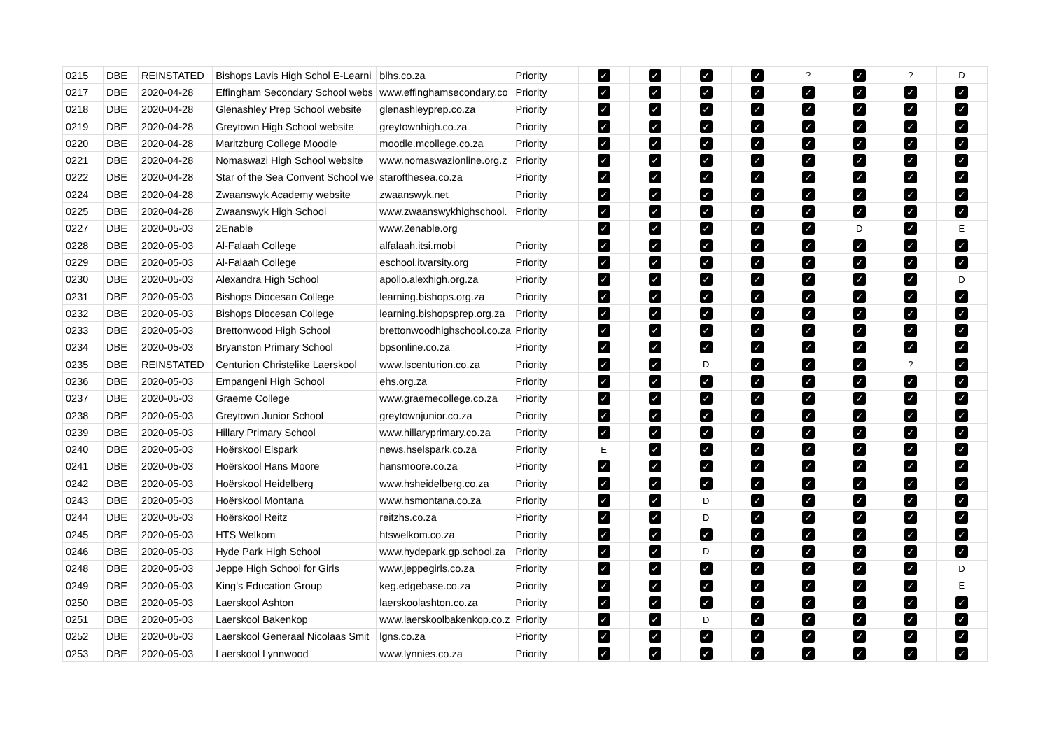| 0215 | DBE | REINSTATED | Bishops Lavis High Schol E-Learni | blhs.co.za | Priority | ✓ | ✓ | ✓ | ✓ | ? | ✓ | ? | D |
| 0217 | DBE | 2020-04-28 | Effingham Secondary School webs | www.effinghamsecondary.co | Priority | ✓ | ✓ | ✓ | ✓ | ✓ | ✓ | ✓ | ✓ |
| 0218 | DBE | 2020-04-28 | Glenashley Prep School website | glenashleyprep.co.za | Priority | ✓ | ✓ | ✓ | ✓ | ✓ | ✓ | ✓ | ✓ |
| 0219 | DBE | 2020-04-28 | Greytown High School website | greytownhigh.co.za | Priority | ✓ | ✓ | ✓ | ✓ | ✓ | ✓ | ✓ | ✓ |
| 0220 | DBE | 2020-04-28 | Maritzburg College Moodle | moodle.mcollege.co.za | Priority | ✓ | ✓ | ✓ | ✓ | ✓ | ✓ | ✓ | ✓ |
| 0221 | DBE | 2020-04-28 | Nomaswazi High School website | www.nomaswazionline.org.z | Priority | ✓ | ✓ | ✓ | ✓ | ✓ | ✓ | ✓ | ✓ |
| 0222 | DBE | 2020-04-28 | Star of the Sea Convent School we | starofthesea.co.za | Priority | ✓ | ✓ | ✓ | ✓ | ✓ | ✓ | ✓ | ✓ |
| 0224 | DBE | 2020-04-28 | Zwaanswyk Academy website | zwaanswyk.net | Priority | ✓ | ✓ | ✓ | ✓ | ✓ | ✓ | ✓ | ✓ |
| 0225 | DBE | 2020-04-28 | Zwaanswyk High School | www.zwaanswykhighschool. | Priority | ✓ | ✓ | ✓ | ✓ | ✓ | ✓ | ✓ | ✓ |
| 0227 | DBE | 2020-05-03 | 2Enable | www.2enable.org | | ✓ | ✓ | ✓ | ✓ | ✓ | D | ✓ | E |
| 0228 | DBE | 2020-05-03 | Al-Falaah College | alfalaah.itsi.mobi | Priority | ✓ | ✓ | ✓ | ✓ | ✓ | ✓ | ✓ | ✓ |
| 0229 | DBE | 2020-05-03 | Al-Falaah College | eschool.itvarsity.org | Priority | ✓ | ✓ | ✓ | ✓ | ✓ | ✓ | ✓ | ✓ |
| 0230 | DBE | 2020-05-03 | Alexandra High School | apollo.alexhigh.org.za | Priority | ✓ | ✓ | ✓ | ✓ | ✓ | ✓ | ✓ | D |
| 0231 | DBE | 2020-05-03 | Bishops Diocesan College | learning.bishops.org.za | Priority | ✓ | ✓ | ✓ | ✓ | ✓ | ✓ | ✓ | ✓ |
| 0232 | DBE | 2020-05-03 | Bishops Diocesan College | learning.bishopsprep.org.za | Priority | ✓ | ✓ | ✓ | ✓ | ✓ | ✓ | ✓ | ✓ |
| 0233 | DBE | 2020-05-03 | Brettonwood High School | brettonwoodhighschool.co.za | Priority | ✓ | ✓ | ✓ | ✓ | ✓ | ✓ | ✓ | ✓ |
| 0234 | DBE | 2020-05-03 | Bryanston Primary School | bpsonline.co.za | Priority | ✓ | ✓ | ✓ | ✓ | ✓ | ✓ | ✓ | ✓ |
| 0235 | DBE | REINSTATED | Centurion Christelike Laerskool | www.lscenturion.co.za | Priority | ✓ | ✓ | D | ✓ | ✓ | ✓ | ? | ✓ |
| 0236 | DBE | 2020-05-03 | Empangeni High School | ehs.org.za | Priority | ✓ | ✓ | ✓ | ✓ | ✓ | ✓ | ✓ | ✓ |
| 0237 | DBE | 2020-05-03 | Graeme College | www.graemecollege.co.za | Priority | ✓ | ✓ | ✓ | ✓ | ✓ | ✓ | ✓ | ✓ |
| 0238 | DBE | 2020-05-03 | Greytown Junior School | greytownjunior.co.za | Priority | ✓ | ✓ | ✓ | ✓ | ✓ | ✓ | ✓ | ✓ |
| 0239 | DBE | 2020-05-03 | Hillary Primary School | www.hillaryprimary.co.za | Priority | ✓ | ✓ | ✓ | ✓ | ✓ | ✓ | ✓ | ✓ |
| 0240 | DBE | 2020-05-03 | Hoërskool Elspark | news.hselspark.co.za | Priority | E | ✓ | ✓ | ✓ | ✓ | ✓ | ✓ | ✓ |
| 0241 | DBE | 2020-05-03 | Hoërskool Hans Moore | hansmoore.co.za | Priority | ✓ | ✓ | ✓ | ✓ | ✓ | ✓ | ✓ | ✓ |
| 0242 | DBE | 2020-05-03 | Hoërskool Heidelberg | www.hsheidelberg.co.za | Priority | ✓ | ✓ | ✓ | ✓ | ✓ | ✓ | ✓ | ✓ |
| 0243 | DBE | 2020-05-03 | Hoërskool Montana | www.hsmontana.co.za | Priority | ✓ | ✓ | D | ✓ | ✓ | ✓ | ✓ | ✓ |
| 0244 | DBE | 2020-05-03 | Hoërskool Reitz | reitzhs.co.za | Priority | ✓ | ✓ | D | ✓ | ✓ | ✓ | ✓ | ✓ |
| 0245 | DBE | 2020-05-03 | HTS Welkom | htswelkom.co.za | Priority | ✓ | ✓ | ✓ | ✓ | ✓ | ✓ | ✓ | ✓ |
| 0246 | DBE | 2020-05-03 | Hyde Park High School | www.hydepark.gp.school.za | Priority | ✓ | ✓ | D | ✓ | ✓ | ✓ | ✓ | ✓ |
| 0248 | DBE | 2020-05-03 | Jeppe High School for Girls | www.jeppegirls.co.za | Priority | ✓ | ✓ | ✓ | ✓ | ✓ | ✓ | ✓ | D |
| 0249 | DBE | 2020-05-03 | King's Education Group | keg.edgebase.co.za | Priority | ✓ | ✓ | ✓ | ✓ | ✓ | ✓ | ✓ | E |
| 0250 | DBE | 2020-05-03 | Laerskool Ashton | laerskoolashton.co.za | Priority | ✓ | ✓ | ✓ | ✓ | ✓ | ✓ | ✓ | ✓ |
| 0251 | DBE | 2020-05-03 | Laerskool Bakenkop | www.laerskoolbakenkop.co.z | Priority | ✓ | ✓ | D | ✓ | ✓ | ✓ | ✓ | ✓ |
| 0252 | DBE | 2020-05-03 | Laerskool Generaal Nicolaas Smit | lgns.co.za | Priority | ✓ | ✓ | ✓ | ✓ | ✓ | ✓ | ✓ | ✓ |
| 0253 | DBE | 2020-05-03 | Laerskool Lynnwood | www.lynnies.co.za | Priority | ✓ | ✓ | ✓ | ✓ | ✓ | ✓ | ✓ | ✓ |